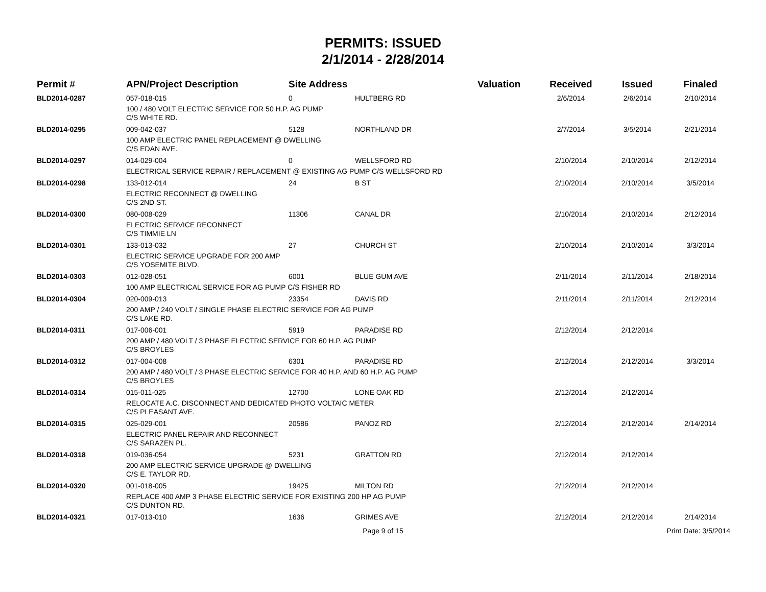PERMITS: ISSUED
2/1/2014 - 2/28/2014
| Permit # | APN/Project Description | Site Address | | Valuation | Received | Issued | Finaled |
| --- | --- | --- | --- | --- | --- | --- | --- |
| BLD2014-0287 | 057-018-015 | 0 | HULTBERG RD | | 2/6/2014 | 2/6/2014 | 2/10/2014 |
| | 100 / 480 VOLT ELECTRIC SERVICE FOR 50 H.P. AG PUMP C/S WHITE RD. | | | | | | |
| BLD2014-0295 | 009-042-037 | 5128 | NORTHLAND DR | | 2/7/2014 | 3/5/2014 | 2/21/2014 |
| | 100 AMP ELECTRIC PANEL REPLACEMENT @ DWELLING C/S EDAN AVE. | | | | | | |
| BLD2014-0297 | 014-029-004 | 0 | WELLSFORD RD | | 2/10/2014 | 2/10/2014 | 2/12/2014 |
| | ELECTRICAL SERVICE REPAIR / REPLACEMENT @ EXISTING AG PUMP C/S WELLSFORD RD | | | | | | |
| BLD2014-0298 | 133-012-014 | 24 | B ST | | 2/10/2014 | 2/10/2014 | 3/5/2014 |
| | ELECTRIC RECONNECT @ DWELLING C/S 2ND ST. | | | | | | |
| BLD2014-0300 | 080-008-029 | 11306 | CANAL DR | | 2/10/2014 | 2/10/2014 | 2/12/2014 |
| | ELECTRIC SERVICE RECONNECT C/S TIMMIE LN | | | | | | |
| BLD2014-0301 | 133-013-032 | 27 | CHURCH ST | | 2/10/2014 | 2/10/2014 | 3/3/2014 |
| | ELECTRIC SERVICE UPGRADE FOR 200 AMP C/S YOSEMITE BLVD. | | | | | | |
| BLD2014-0303 | 012-028-051 | 6001 | BLUE GUM AVE | | 2/11/2014 | 2/11/2014 | 2/18/2014 |
| | 100 AMP ELECTRICAL SERVICE FOR AG PUMP C/S FISHER RD | | | | | | |
| BLD2014-0304 | 020-009-013 | 23354 | DAVIS RD | | 2/11/2014 | 2/11/2014 | 2/12/2014 |
| | 200 AMP / 240 VOLT / SINGLE PHASE ELECTRIC SERVICE FOR AG PUMP C/S LAKE RD. | | | | | | |
| BLD2014-0311 | 017-006-001 | 5919 | PARADISE RD | | 2/12/2014 | 2/12/2014 | |
| | 200 AMP / 480 VOLT / 3 PHASE ELECTRIC SERVICE FOR 60 H.P. AG PUMP C/S BROYLES | | | | | | |
| BLD2014-0312 | 017-004-008 | 6301 | PARADISE RD | | 2/12/2014 | 2/12/2014 | 3/3/2014 |
| | 200 AMP / 480 VOLT / 3 PHASE ELECTRIC SERVICE FOR 40 H.P. AND 60 H.P. AG PUMP C/S BROYLES | | | | | | |
| BLD2014-0314 | 015-011-025 | 12700 | LONE OAK RD | | 2/12/2014 | 2/12/2014 | |
| | RELOCATE A.C. DISCONNECT AND DEDICATED PHOTO VOLTAIC METER C/S PLEASANT AVE. | | | | | | |
| BLD2014-0315 | 025-029-001 | 20586 | PANOZ RD | | 2/12/2014 | 2/12/2014 | 2/14/2014 |
| | ELECTRIC PANEL REPAIR AND RECONNECT C/S SARAZEN PL. | | | | | | |
| BLD2014-0318 | 019-036-054 | 5231 | GRATTON RD | | 2/12/2014 | 2/12/2014 | |
| | 200 AMP ELECTRIC SERVICE UPGRADE @ DWELLING C/S E. TAYLOR RD. | | | | | | |
| BLD2014-0320 | 001-018-005 | 19425 | MILTON RD | | 2/12/2014 | 2/12/2014 | |
| | REPLACE 400 AMP 3 PHASE ELECTRIC SERVICE FOR EXISTING 200 HP AG PUMP C/S DUNTON RD. | | | | | | |
| BLD2014-0321 | 017-013-010 | 1636 | GRIMES AVE | | 2/12/2014 | 2/12/2014 | 2/14/2014 |
Page 9 of 15 Print Date: 3/5/2014